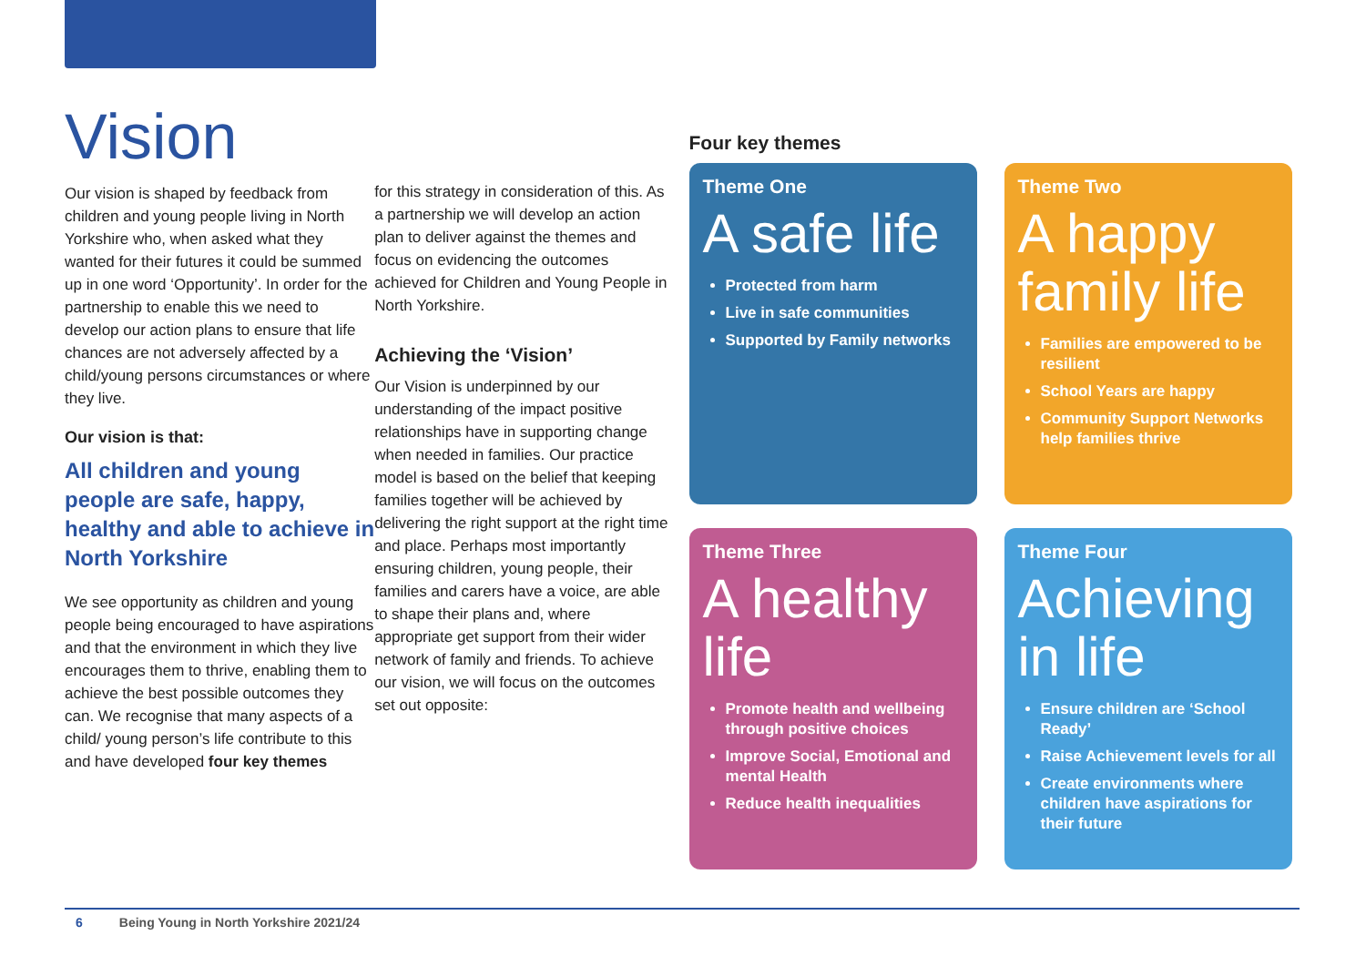Vision
Our vision is shaped by feedback from children and young people living in North Yorkshire who, when asked what they wanted for their futures it could be summed up in one word ‘Opportunity’. In order for the partnership to enable this we need to develop our action plans to ensure that life chances are not adversely affected by a child/young persons circumstances or where they live.
Our vision is that:
All children and young people are safe, happy, healthy and able to achieve in North Yorkshire
We see opportunity as children and young people being encouraged to have aspirations and that the environment in which they live encourages them to thrive, enabling them to achieve the best possible outcomes they can. We recognise that many aspects of a child/ young person’s life contribute to this and have developed four key themes
for this strategy in consideration of this. As a partnership we will develop an action plan to deliver against the themes and focus on evidencing the outcomes achieved for Children and Young People in North Yorkshire.
Achieving the ‘Vision’
Our Vision is underpinned by our understanding of the impact positive relationships have in supporting change when needed in families. Our practice model is based on the belief that keeping families together will be achieved by delivering the right support at the right time and place. Perhaps most importantly ensuring children, young people, their families and carers have a voice, are able to shape their plans and, where appropriate get support from their wider network of family and friends. To achieve our vision, we will focus on the outcomes set out opposite:
Four key themes
Theme One
A safe life
Protected from harm
Live in safe communities
Supported by Family networks
Theme Two
A happy family life
Families are empowered to be resilient
School Years are happy
Community Support Networks help families thrive
Theme Three
A healthy life
Promote health and wellbeing through positive choices
Improve Social, Emotional and mental Health
Reduce health inequalities
Theme Four
Achieving in life
Ensure children are ‘School Ready’
Raise Achievement levels for all
Create environments where children have aspirations for their future
6 Being Young in North Yorkshire 2021/24